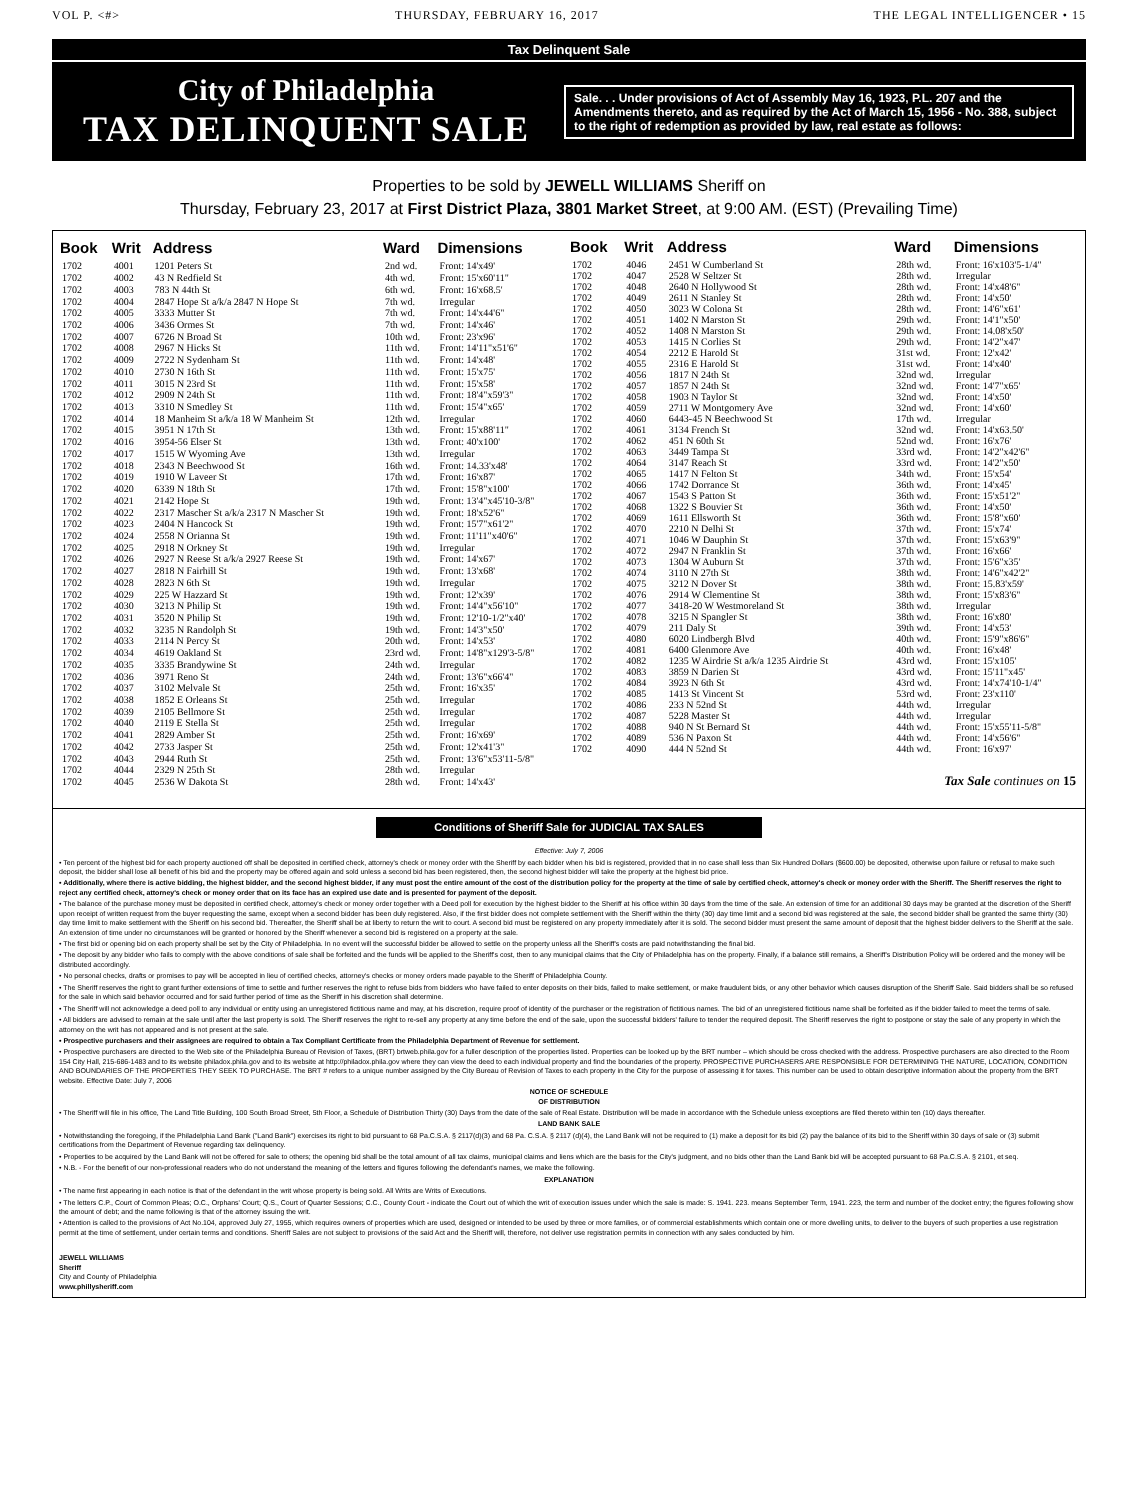VOL P. <#> THURSDAY, FEBRUARY 16, 2017 THE LEGAL INTELLIGENCER • 15
Tax Delinquent Sale
City of Philadelphia
TAX DELINQUENT SALE
Sale. . . Under provisions of Act of Assembly May 16, 1923, P.L. 207 and the Amendments thereto, and as required by the Act of March 15, 1956 - No. 388, subject to the right of redemption as provided by law, real estate as follows:
Properties to be sold by JEWELL WILLIAMS Sheriff on
Thursday, February 23, 2017 at First District Plaza, 3801 Market Street, at 9:00 AM. (EST) (Prevailing Time)
| Book | Writ | Address | Ward | Dimensions |
| --- | --- | --- | --- | --- |
| 1702 | 4001 | 1201 Peters St | 2nd wd. | Front: 14'x49' |
| 1702 | 4002 | 43 N Redfield St | 4th wd. | Front: 15'x60'11" |
| 1702 | 4003 | 783 N 44th St | 6th wd. | Front: 16'x68.5' |
| 1702 | 4004 | 2847 Hope St a/k/a 2847 N Hope St | 7th wd. | Irregular |
| 1702 | 4005 | 3333 Mutter St | 7th wd. | Front: 14'x44'6" |
| 1702 | 4006 | 3436 Ormes St | 7th wd. | Front: 14'x46' |
| 1702 | 4007 | 6726 N Broad St | 10th wd. | Front: 23'x96' |
| 1702 | 4008 | 2967 N Hicks St | 11th wd. | Front: 14'11"x51'6" |
| 1702 | 4009 | 2722 N Sydenham St | 11th wd. | Front: 14'x48' |
| 1702 | 4010 | 2730 N 16th St | 11th wd. | Front: 15'x75' |
| 1702 | 4011 | 3015 N 23rd St | 11th wd. | Front: 15'x58' |
| 1702 | 4012 | 2909 N 24th St | 11th wd. | Front: 18'4"x59'3" |
| 1702 | 4013 | 3310 N Smedley St | 11th wd. | Front: 15'4"x65' |
| 1702 | 4014 | 18 Manheim St a/k/a 18 W Manheim St | 12th wd. | Irregular |
| 1702 | 4015 | 3951 N 17th St | 13th wd. | Front: 15'x88'11" |
| 1702 | 4016 | 3954-56 Elser St | 13th wd. | Front: 40'x100' |
| 1702 | 4017 | 1515 W Wyoming Ave | 13th wd. | Irregular |
| 1702 | 4018 | 2343 N Beechwood St | 16th wd. | Front: 14.33'x48' |
| 1702 | 4019 | 1910 W Laveer St | 17th wd. | Front: 16'x87' |
| 1702 | 4020 | 6339 N 18th St | 17th wd. | Front: 15'8"x100' |
| 1702 | 4021 | 2142 Hope St | 19th wd. | Front: 13'4"x45'10-3/8" |
| 1702 | 4022 | 2317 Mascher St a/k/a 2317 N Mascher St | 19th wd. | Front: 18'x52'6" |
| 1702 | 4023 | 2404 N Hancock St | 19th wd. | Front: 15'7"x61'2" |
| 1702 | 4024 | 2558 N Orianna St | 19th wd. | Front: 11'11"x40'6" |
| 1702 | 4025 | 2918 N Orkney St | 19th wd. | Irregular |
| 1702 | 4026 | 2927 N Reese St a/k/a 2927 Reese St | 19th wd. | Front: 14'x67' |
| 1702 | 4027 | 2818 N Fairhill St | 19th wd. | Front: 13'x68' |
| 1702 | 4028 | 2823 N 6th St | 19th wd. | Irregular |
| 1702 | 4029 | 225 W Hazzard St | 19th wd. | Front: 12'x39' |
| 1702 | 4030 | 3213 N Philip St | 19th wd. | Front: 14'4"x56'10" |
| 1702 | 4031 | 3520 N Philip St | 19th wd. | Front: 12'10-1/2"x40' |
| 1702 | 4032 | 3235 N Randolph St | 19th wd. | Front: 14'3"x50' |
| 1702 | 4033 | 2114 N Percy St | 20th wd. | Front: 14'x53' |
| 1702 | 4034 | 4619 Oakland St | 23rd wd. | Front: 14'8"x129'3-5/8" |
| 1702 | 4035 | 3335 Brandywine St | 24th wd. | Irregular |
| 1702 | 4036 | 3971 Reno St | 24th wd. | Front: 13'6"x66'4" |
| 1702 | 4037 | 3102 Melvale St | 25th wd. | Front: 16'x35' |
| 1702 | 4038 | 1852 E Orleans St | 25th wd. | Irregular |
| 1702 | 4039 | 2105 Bellmore St | 25th wd. | Irregular |
| 1702 | 4040 | 2119 E Stella St | 25th wd. | Irregular |
| 1702 | 4041 | 2829 Amber St | 25th wd. | Front: 16'x69' |
| 1702 | 4042 | 2733 Jasper St | 25th wd. | Front: 12'x41'3" |
| 1702 | 4043 | 2944 Ruth St | 25th wd. | Front: 13'6"x53'11-5/8" |
| 1702 | 4044 | 2329 N 25th St | 28th wd. | Irregular |
| 1702 | 4045 | 2536 W Dakota St | 28th wd. | Front: 14'x43' |
| Book | Writ | Address | Ward | Dimensions |
| --- | --- | --- | --- | --- |
| 1702 | 4046 | 2451 W Cumberland St | 28th wd. | Front: 16'x103'5-1/4" |
| 1702 | 4047 | 2528 W Seltzer St | 28th wd. | Irregular |
| 1702 | 4048 | 2640 N Hollywood St | 28th wd. | Front: 14'x48'6" |
| 1702 | 4049 | 2611 N Stanley St | 28th wd. | Front: 14'x50' |
| 1702 | 4050 | 3023 W Colona St | 28th wd. | Front: 14'6"x61' |
| 1702 | 4051 | 1402 N Marston St | 29th wd. | Front: 14'1"x50' |
| 1702 | 4052 | 1408 N Marston St | 29th wd. | Front: 14.08'x50' |
| 1702 | 4053 | 1415 N Corlies St | 29th wd. | Front: 14'2"x47' |
| 1702 | 4054 | 2212 E Harold St | 31st wd. | Front: 12'x42' |
| 1702 | 4055 | 2316 E Harold St | 31st wd. | Front: 14'x40' |
| 1702 | 4056 | 1817 N 24th St | 32nd wd. | Irregular |
| 1702 | 4057 | 1857 N 24th St | 32nd wd. | Front: 14'7"x65' |
| 1702 | 4058 | 1903 N Taylor St | 32nd wd. | Front: 14'x50' |
| 1702 | 4059 | 2711 W Montgomery Ave | 32nd wd. | Front: 14'x60' |
| 1702 | 4060 | 6443-45 N Beechwood St | 17th wd. | Irregular |
| 1702 | 4061 | 3134 French St | 32nd wd. | Front: 14'x63.50' |
| 1702 | 4062 | 451 N 60th St | 52nd wd. | Front: 16'x76' |
| 1702 | 4063 | 3449 Tampa St | 33rd wd. | Front: 14'2"x42'6" |
| 1702 | 4064 | 3147 Reach St | 33rd wd. | Front: 14'2"x50' |
| 1702 | 4065 | 1417 N Felton St | 34th wd. | Front: 15'x54' |
| 1702 | 4066 | 1742 Dorrance St | 36th wd. | Front: 14'x45' |
| 1702 | 4067 | 1543 S Patton St | 36th wd. | Front: 15'x51'2" |
| 1702 | 4068 | 1322 S Bouvier St | 36th wd. | Front: 14'x50' |
| 1702 | 4069 | 1611 Ellsworth St | 36th wd. | Front: 15'8"x60' |
| 1702 | 4070 | 2210 N Delhi St | 37th wd. | Front: 15'x74' |
| 1702 | 4071 | 1046 W Dauphin St | 37th wd. | Front: 15'x63'9" |
| 1702 | 4072 | 2947 N Franklin St | 37th wd. | Front: 16'x66' |
| 1702 | 4073 | 1304 W Auburn St | 37th wd. | Front: 15'6"x35' |
| 1702 | 4074 | 3110 N 27th St | 38th wd. | Front: 14'6"x42'2" |
| 1702 | 4075 | 3212 N Dover St | 38th wd. | Front: 15.83'x59' |
| 1702 | 4076 | 2914 W Clementine St | 38th wd. | Front: 15'x83'6" |
| 1702 | 4077 | 3418-20 W Westmoreland St | 38th wd. | Irregular |
| 1702 | 4078 | 3215 N Spangler St | 38th wd. | Front: 16'x80' |
| 1702 | 4079 | 211 Daly St | 39th wd. | Front: 14'x53' |
| 1702 | 4080 | 6020 Lindbergh Blvd | 40th wd. | Front: 15'9"x86'6" |
| 1702 | 4081 | 6400 Glenmore Ave | 40th wd. | Front: 16'x48' |
| 1702 | 4082 | 1235 W Airdrie St a/k/a 1235 Airdrie St | 43rd wd. | Front: 15'x105' |
| 1702 | 4083 | 3859 N Darien St | 43rd wd. | Front: 15'11"x45' |
| 1702 | 4084 | 3923 N 6th St | 43rd wd. | Front: 14'x74'10-1/4" |
| 1702 | 4085 | 1413 St Vincent St | 53rd wd. | Front: 23'x110' |
| 1702 | 4086 | 233 N 52nd St | 44th wd. | Irregular |
| 1702 | 4087 | 5228 Master St | 44th wd. | Irregular |
| 1702 | 4088 | 940 N St Bernard St | 44th wd. | Front: 15'x55'11-5/8" |
| 1702 | 4089 | 536 N Paxon St | 44th wd. | Front: 14'x56'6" |
| 1702 | 4090 | 444 N 52nd St | 44th wd. | Front: 16'x97' |
| Tax Sale continues on 15 | | | | |
Conditions of Sheriff Sale for JUDICIAL TAX SALES
Effective: July 7, 2006
• Ten percent of the highest bid for each property auctioned off shall be deposited in certified check, attorney's check or money order with the Sheriff by each bidder when his bid is registered, provided that in no case shall less than Six Hundred Dollars ($600.00) be deposited, otherwise upon failure or refusal to make such deposit, the bidder shall lose all benefit of his bid and the property may be offered again and sold unless a second bid has been registered, then, the second highest bidder will take the property at the highest bid price.
• Additionally, where there is active bidding, the highest bidder, and the second highest bidder, if any must post the entire amount of the cost of the distribution policy for the property at the time of sale by certified check, attorney's check or money order with the Sheriff. The Sheriff reserves the right to reject any certified check, attorney's check or money order that on its face has an expired use date and is presented for payment of the deposit.
• The balance of the purchase money must be deposited in certified check, attorney's check or money order together with a Deed poll for execution by the highest bidder to the Sheriff at his office within 30 days from the time of the sale. An extension of time for an additional 30 days may be granted at the discretion of the Sheriff upon receipt of written request from the buyer requesting the same, except when a second bidder has been duly registered. Also, if the first bidder does not complete settlement with the Sheriff within the thirty (30) day time limit and a second bid was registered at the sale, the second bidder shall be granted the same thirty (30) day time limit to make settlement with the Sheriff on his second bid. Thereafter, the Sheriff shall be at liberty to return the writ to court. A second bid must be registered on any property immediately after it is sold. The second bidder must present the same amount of deposit that the highest bidder delivers to the Sheriff at the sale. An extension of time under no circumstances will be granted or honored by the Sheriff whenever a second bid is registered on a property at the sale.
• The first bid or opening bid on each property shall be set by the City of Philadelphia. In no event will the successful bidder be allowed to settle on the property unless all the Sheriff's costs are paid notwithstanding the final bid.
• The deposit by any bidder who fails to comply with the above conditions of sale shall be forfeited and the funds will be applied to the Sheriff's cost, then to any municipal claims that the City of Philadelphia has on the property. Finally, if a balance still remains, a Sheriff's Distribution Policy will be ordered and the money will be distributed accordingly.
• No personal checks, drafts or promises to pay will be accepted in lieu of certified checks, attorney's checks or money orders made payable to the Sheriff of Philadelphia County.
• The Sheriff reserves the right to grant further extensions of time to settle and further reserves the right to refuse bids from bidders who have failed to enter deposits on their bids, failed to make settlement, or make fraudulent bids, or any other behavior which causes disruption of the Sheriff Sale. Said bidders shall be so refused for the sale in which said behavior occurred and for said further period of time as the Sheriff in his discretion shall determine.
• The Sheriff will not acknowledge a deed poll to any individual or entity using an unregistered fictitious name and may, at his discretion, require proof of identity of the purchaser or the registration of fictitious names. The bid of an unregistered fictitious name shall be forfeited as if the bidder failed to meet the terms of sale.
• All bidders are advised to remain at the sale until after the last property is sold. The Sheriff reserves the right to re-sell any property at any time before the end of the sale, upon the successful bidders' failure to tender the required deposit. The Sheriff reserves the right to postpone or stay the sale of any property in which the attorney on the writ has not appeared and is not present at the sale.
• Prospective purchasers and their assignees are required to obtain a Tax Compliant Certificate from the Philadelphia Department of Revenue for settlement.
• Prospective purchasers are directed to the Web site of the Philadelphia Bureau of Revision of Taxes, (BRT) brtweb.phila.gov for a fuller description of the properties listed. Properties can be looked up by the BRT number – which should be cross checked with the address. Prospective purchasers are also directed to the Room 154 City Hall, 215-686-1483 and to its website philadox.phila.gov and to its website at http://philadox.phila.gov where they can view the deed to each individual property and find the boundaries of the property. PROSPECTIVE PURCHASERS ARE RESPONSIBLE FOR DETERMINING THE NATURE, LOCATION, CONDITION AND BOUNDARIES OF THE PROPERTIES THEY SEEK TO PURCHASE. The BRT # refers to a unique number assigned by the City Bureau of Revision of Taxes to each property in the City for the purpose of assessing it for taxes. This number can be used to obtain descriptive information about the property from the BRT website. Effective Date: July 7, 2006
NOTICE OF SCHEDULE
OF DISTRIBUTION
• The Sheriff will file in his office, The Land Title Building, 100 South Broad Street, 5th Floor, a Schedule of Distribution Thirty (30) Days from the date of the sale of Real Estate. Distribution will be made in accordance with the Schedule unless exceptions are filed thereto within ten (10) days thereafter.
LAND BANK SALE
• Notwithstanding the foregoing, if the Philadelphia Land Bank ("Land Bank") exercises its right to bid pursuant to 68 Pa.C.S.A. § 2117(d)(3) and 68 Pa. C.S.A. § 2117 (d)(4), the Land Bank will not be required to (1) make a deposit for its bid (2) pay the balance of its bid to the Sheriff within 30 days of sale or (3) submit certifications from the Department of Revenue regarding tax delinquency.
• Properties to be acquired by the Land Bank will not be offered for sale to others; the opening bid shall be the total amount of all tax claims, municipal claims and liens which are the basis for the City's judgment, and no bids other than the Land Bank bid will be accepted pursuant to 68 Pa.C.S.A. § 2101, et seq.
• N.B. - For the benefit of our non-professional readers who do not understand the meaning of the letters and figures following the defendant's names, we make the following.
EXPLANATION
• The name first appearing in each notice is that of the defendant in the writ whose property is being sold. All Writs are Writs of Executions.
• The letters C.P., Court of Common Pleas; O.C., Orphans' Court; Q.S., Court of Quarter Sessions; C.C., County Court - indicate the Court out of which the writ of execution issues under which the sale is made: S. 1941. 223. means September Term, 1941. 223, the term and number of the docket entry; the figures following show the amount of debt; and the name following is that of the attorney issuing the writ.
• Attention is called to the provisions of Act No.104, approved July 27, 1955, which requires owners of properties which are used, designed or intended to be used by three or more families, or of commercial establishments which contain one or more dwelling units, to deliver to the buyers of such properties a use registration permit at the time of settlement, under certain terms and conditions. Sheriff Sales are not subject to provisions of the said Act and the Sheriff will, therefore, not deliver use registration permits in connection with any sales conducted by him.
JEWELL WILLIAMS
Sheriff
City and County of Philadelphia
www.phillysheriff.com